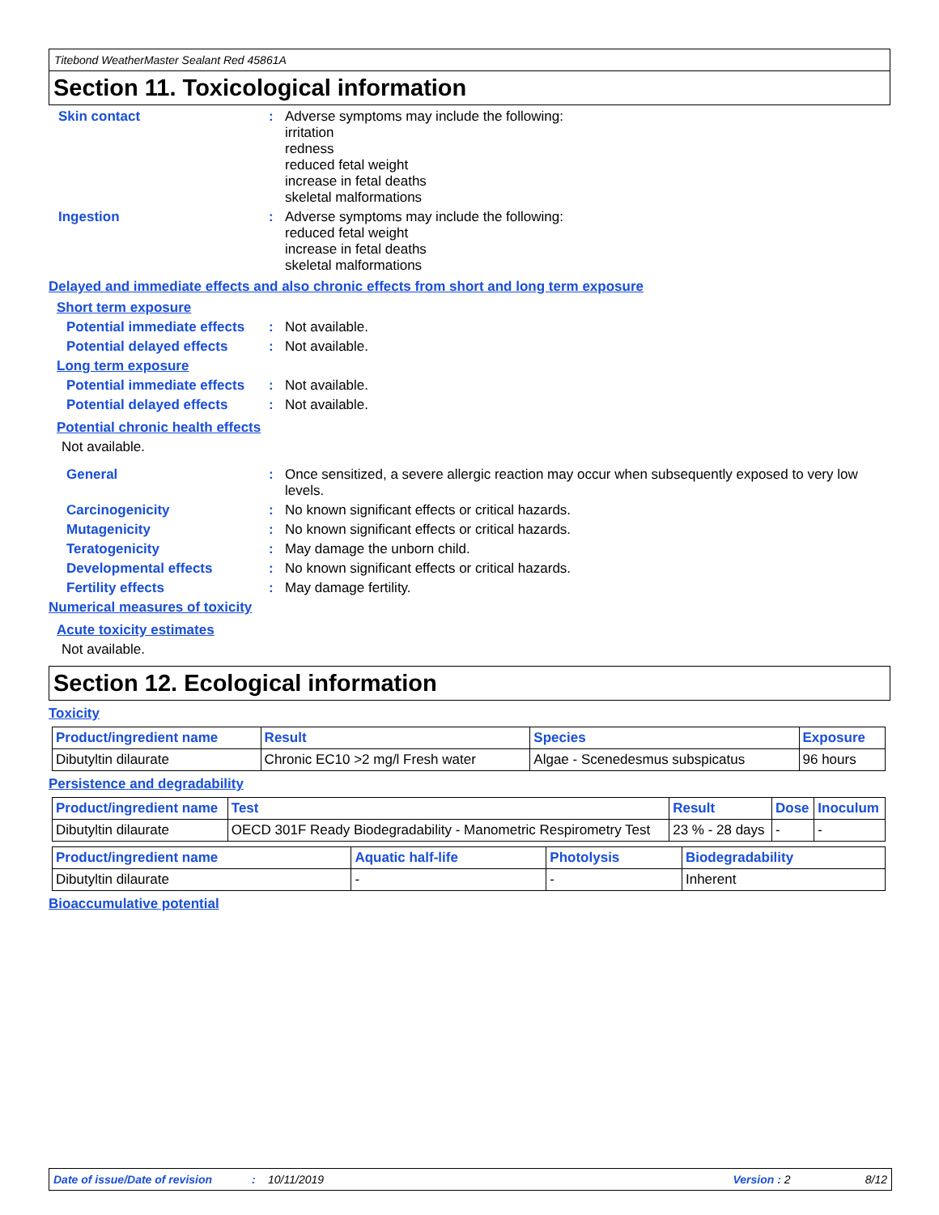Titebond WeatherMaster Sealant Red 45861A
Section 11. Toxicological information
Skin contact : Adverse symptoms may include the following:
irritation
redness
reduced fetal weight
increase in fetal deaths
skeletal malformations
Ingestion : Adverse symptoms may include the following:
reduced fetal weight
increase in fetal deaths
skeletal malformations
Delayed and immediate effects and also chronic effects from short and long term exposure
Short term exposure
Potential immediate effects
: Not available.
Potential delayed effects
: Not available.
Long term exposure
Potential immediate effects
: Not available.
Potential delayed effects
: Not available.
Potential chronic health effects
Not available.
General : Once sensitized, a severe allergic reaction may occur when subsequently exposed to very low levels.
Carcinogenicity : No known significant effects or critical hazards.
Mutagenicity : No known significant effects or critical hazards.
Teratogenicity : May damage the unborn child.
Developmental effects : No known significant effects or critical hazards.
Fertility effects : May damage fertility.
Numerical measures of toxicity
Acute toxicity estimates
Not available.
Section 12. Ecological information
Toxicity
| Product/ingredient name | Result | Species | Exposure |
| --- | --- | --- | --- |
| Dibutyltin dilaurate | Chronic EC10 >2 mg/l Fresh water | Algae - Scenedesmus subspicatus | 96 hours |
Persistence and degradability
| Product/ingredient name | Test | Result | Dose | Inoculum |
| --- | --- | --- | --- | --- |
| Dibutyltin dilaurate | OECD 301F Ready Biodegradability - Manometric Respirometry Test | 23 % - 28 days | - | - |
| Product/ingredient name | Aquatic half-life | Photolysis | Biodegradability |
| --- | --- | --- | --- |
| Dibutyltin dilaurate | - | - | Inherent |
Bioaccumulative potential
Date of issue/Date of revision: 10/11/2019 Version : 2 8/12